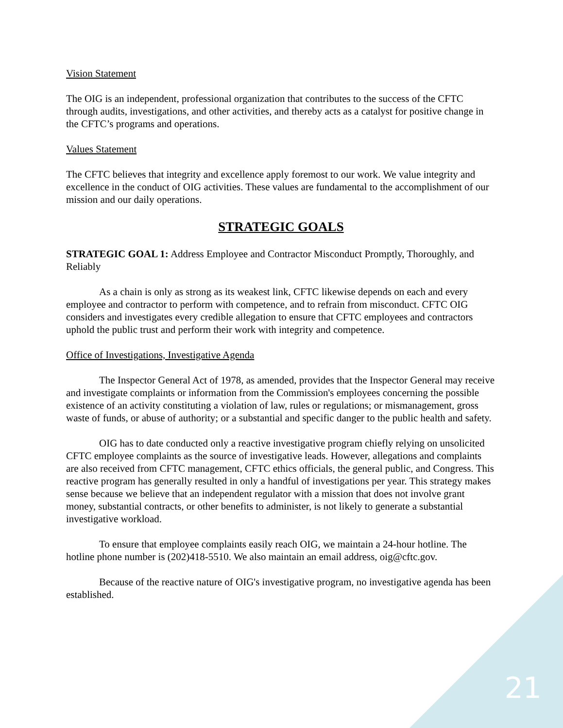Vision Statement
The OIG is an independent, professional organization that contributes to the success of the CFTC through audits, investigations, and other activities, and thereby acts as a catalyst for positive change in the CFTC’s programs and operations.
Values Statement
The CFTC believes that integrity and excellence apply foremost to our work. We value integrity and excellence in the conduct of OIG activities. These values are fundamental to the accomplishment of our mission and our daily operations.
STRATEGIC GOALS
STRATEGIC GOAL 1: Address Employee and Contractor Misconduct Promptly, Thoroughly, and Reliably
As a chain is only as strong as its weakest link, CFTC likewise depends on each and every employee and contractor to perform with competence, and to refrain from misconduct. CFTC OIG considers and investigates every credible allegation to ensure that CFTC employees and contractors uphold the public trust and perform their work with integrity and competence.
Office of Investigations, Investigative Agenda
The Inspector General Act of 1978, as amended, provides that the Inspector General may receive and investigate complaints or information from the Commission's employees concerning the possible existence of an activity constituting a violation of law, rules or regulations; or mismanagement, gross waste of funds, or abuse of authority; or a substantial and specific danger to the public health and safety.
OIG has to date conducted only a reactive investigative program chiefly relying on unsolicited CFTC employee complaints as the source of investigative leads. However, allegations and complaints are also received from CFTC management, CFTC ethics officials, the general public, and Congress. This reactive program has generally resulted in only a handful of investigations per year. This strategy makes sense because we believe that an independent regulator with a mission that does not involve grant money, substantial contracts, or other benefits to administer, is not likely to generate a substantial investigative workload.
To ensure that employee complaints easily reach OIG, we maintain a 24-hour hotline. The hotline phone number is (202)418-5510. We also maintain an email address, oig@cftc.gov.
Because of the reactive nature of OIG's investigative program, no investigative agenda has been established.
21